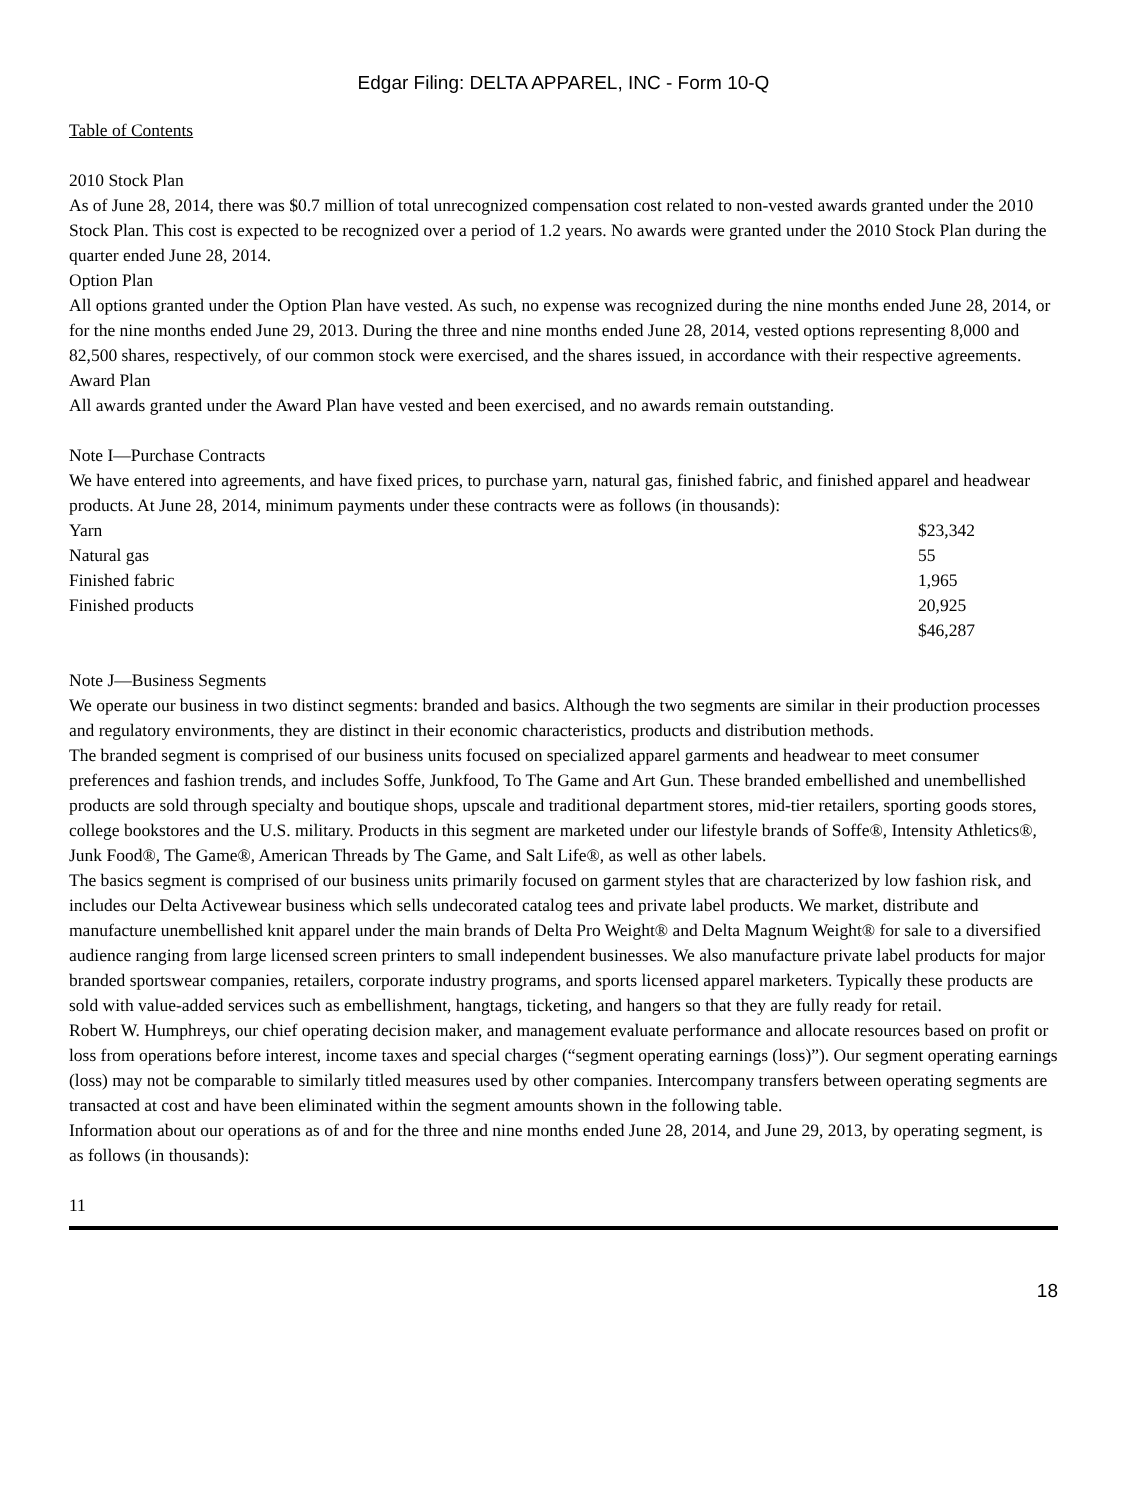Edgar Filing: DELTA APPAREL, INC - Form 10-Q
Table of Contents
2010 Stock Plan
As of June 28, 2014, there was $0.7 million of total unrecognized compensation cost related to non-vested awards granted under the 2010 Stock Plan. This cost is expected to be recognized over a period of 1.2 years. No awards were granted under the 2010 Stock Plan during the quarter ended June 28, 2014.
Option Plan
All options granted under the Option Plan have vested. As such, no expense was recognized during the nine months ended June 28, 2014, or for the nine months ended June 29, 2013. During the three and nine months ended June 28, 2014, vested options representing 8,000 and 82,500 shares, respectively, of our common stock were exercised, and the shares issued, in accordance with their respective agreements.
Award Plan
All awards granted under the Award Plan have vested and been exercised, and no awards remain outstanding.
Note I—Purchase Contracts
We have entered into agreements, and have fixed prices, to purchase yarn, natural gas, finished fabric, and finished apparel and headwear products. At June 28, 2014, minimum payments under these contracts were as follows (in thousands):
| Yarn | $23,342 |
| Natural gas | 55 |
| Finished fabric | 1,965 |
| Finished products | 20,925 |
| | $46,287 |
Note J—Business Segments
We operate our business in two distinct segments: branded and basics. Although the two segments are similar in their production processes and regulatory environments, they are distinct in their economic characteristics, products and distribution methods.
The branded segment is comprised of our business units focused on specialized apparel garments and headwear to meet consumer preferences and fashion trends, and includes Soffe, Junkfood, To The Game and Art Gun. These branded embellished and unembellished products are sold through specialty and boutique shops, upscale and traditional department stores, mid-tier retailers, sporting goods stores, college bookstores and the U.S. military. Products in this segment are marketed under our lifestyle brands of Soffe®, Intensity Athletics®, Junk Food®, The Game®, American Threads by The Game, and Salt Life®, as well as other labels.
The basics segment is comprised of our business units primarily focused on garment styles that are characterized by low fashion risk, and includes our Delta Activewear business which sells undecorated catalog tees and private label products. We market, distribute and manufacture unembellished knit apparel under the main brands of Delta Pro Weight® and Delta Magnum Weight® for sale to a diversified audience ranging from large licensed screen printers to small independent businesses. We also manufacture private label products for major branded sportswear companies, retailers, corporate industry programs, and sports licensed apparel marketers. Typically these products are sold with value-added services such as embellishment, hangtags, ticketing, and hangers so that they are fully ready for retail.
Robert W. Humphreys, our chief operating decision maker, and management evaluate performance and allocate resources based on profit or loss from operations before interest, income taxes and special charges (“segment operating earnings (loss)”). Our segment operating earnings (loss) may not be comparable to similarly titled measures used by other companies. Intercompany transfers between operating segments are transacted at cost and have been eliminated within the segment amounts shown in the following table.
Information about our operations as of and for the three and nine months ended June 28, 2014, and June 29, 2013, by operating segment, is as follows (in thousands):
11
18